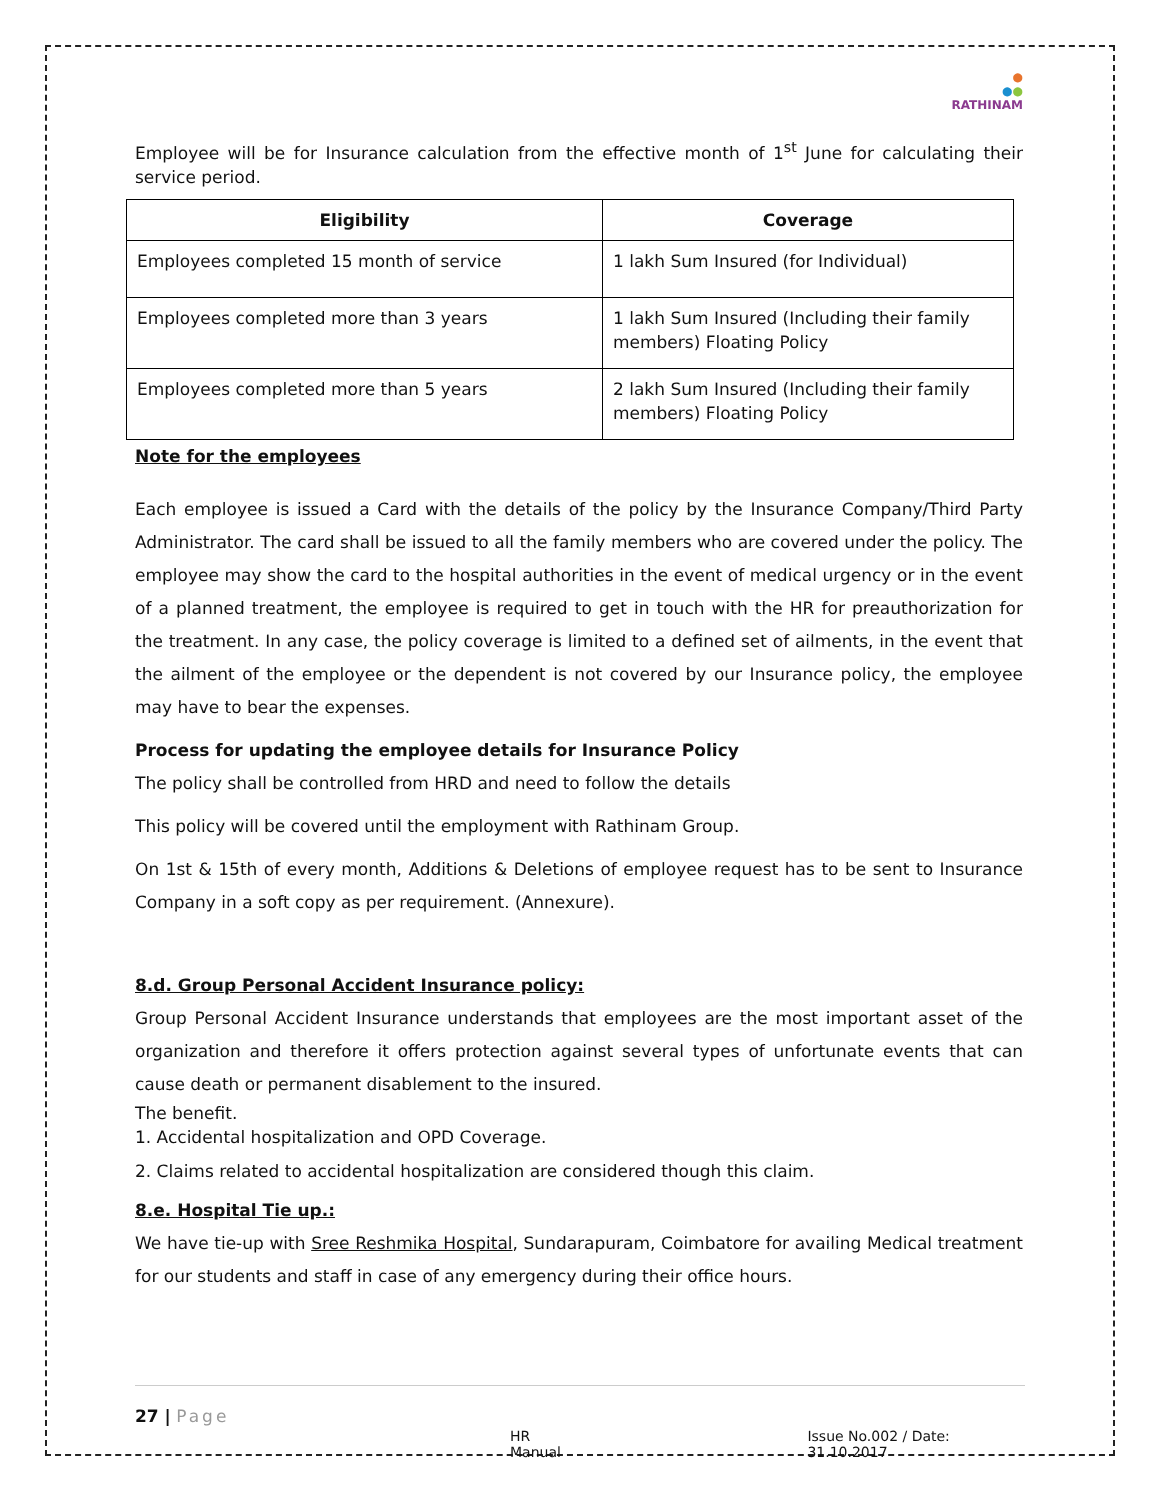●
●●
RATHINAM
Employee will be for Insurance calculation from the effective month of 1<sup>st</sup> June for calculating their service period.
| Eligibility | Coverage |
| --- | --- |
| Employees completed 15 month of service | 1 lakh Sum Insured (for Individual) |
| Employees completed more than 3 years | 1 lakh Sum Insured (Including their family members) Floating Policy |
| Employees completed more than 5 years | 2 lakh Sum Insured (Including their family members) Floating Policy |
Note for the employees
Each employee is issued a Card with the details of the policy by the Insurance Company/Third Party Administrator. The card shall be issued to all the family members who are covered under the policy. The employee may show the card to the hospital authorities in the event of medical urgency or in the event of a planned treatment, the employee is required to get in touch with the HR for preauthorization for the treatment. In any case, the policy coverage is limited to a defined set of ailments, in the event that the ailment of the employee or the dependent is not covered by our Insurance policy, the employee may have to bear the expenses.
Process for updating the employee details for Insurance Policy
The policy shall be controlled from HRD and need to follow the details
This policy will be covered until the employment with Rathinam Group.
On 1st & 15th of every month, Additions & Deletions of employee request has to be sent to Insurance Company in a soft copy as per requirement. (Annexure).
8.d. Group Personal Accident Insurance policy:
Group Personal Accident Insurance understands that employees are the most important asset of the organization and therefore it offers protection against several types of unfortunate events that can cause death or permanent disablement to the insured.
The benefit.
1. Accidental hospitalization and OPD Coverage.
2. Claims related to accidental hospitalization are considered though this claim.
8.e. Hospital Tie up.:
We have tie-up with Sree Reshmika Hospital, Sundarapuram, Coimbatore for availing Medical treatment for our students and staff in case of any emergency during their office hours.
27 | Page
HR Manual Issue No.002 / Date: 31.10.2017